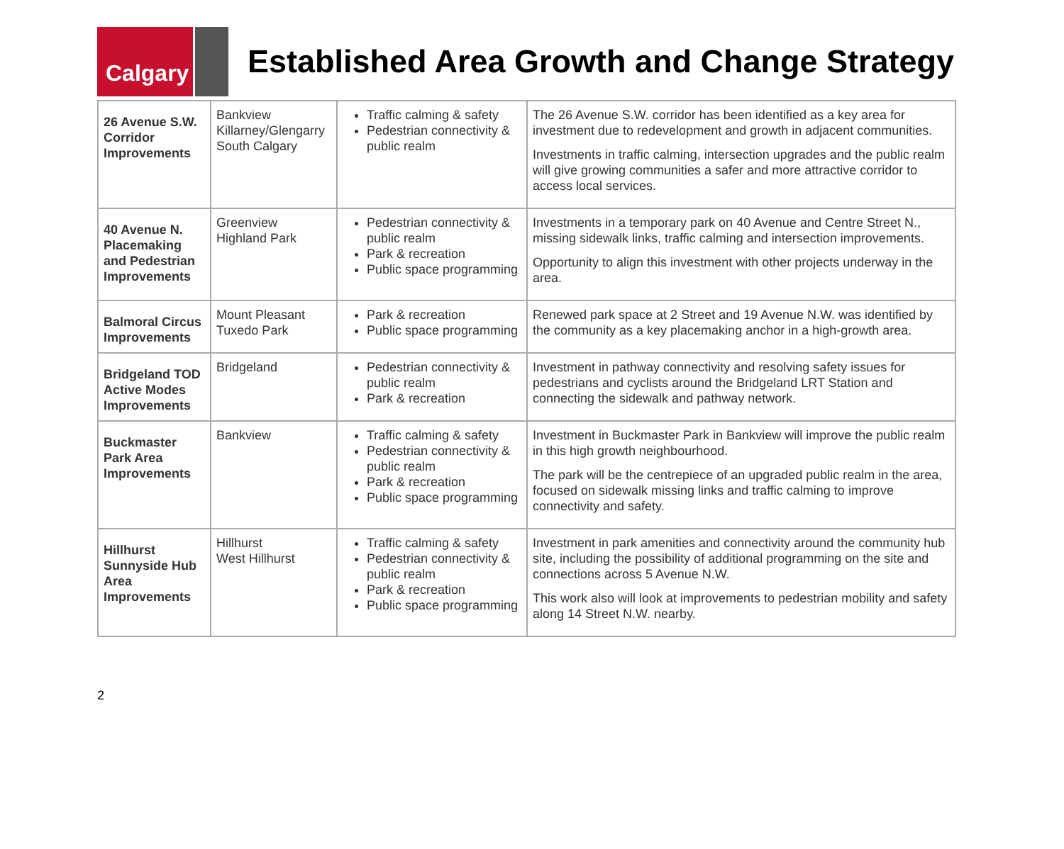Calgary
Established Area Growth and Change Strategy
| 26 Avenue S.W. Corridor Improvements | Bankview Killarney/Glengarry South Calgary | Traffic calming & safety Pedestrian connectivity & public realm | The 26 Avenue S.W. corridor has been identified as a key area for investment due to redevelopment and growth in adjacent communities. Investments in traffic calming, intersection upgrades and the public realm will give growing communities a safer and more attractive corridor to access local services. |
| 40 Avenue N. Placemaking and Pedestrian Improvements | Greenview Highland Park | Pedestrian connectivity & public realm Park & recreation Public space programming | Investments in a temporary park on 40 Avenue and Centre Street N., missing sidewalk links, traffic calming and intersection improvements. Opportunity to align this investment with other projects underway in the area. |
| Balmoral Circus Improvements | Mount Pleasant Tuxedo Park | Park & recreation Public space programming | Renewed park space at 2 Street and 19 Avenue N.W. was identified by the community as a key placemaking anchor in a high-growth area. |
| Bridgeland TOD Active Modes Improvements | Bridgeland | Pedestrian connectivity & public realm Park & recreation | Investment in pathway connectivity and resolving safety issues for pedestrians and cyclists around the Bridgeland LRT Station and connecting the sidewalk and pathway network. |
| Buckmaster Park Area Improvements | Bankview | Traffic calming & safety Pedestrian connectivity & public realm Park & recreation Public space programming | Investment in Buckmaster Park in Bankview will improve the public realm in this high growth neighbourhood. The park will be the centrepiece of an upgraded public realm in the area, focused on sidewalk missing links and traffic calming to improve connectivity and safety. |
| Hillhurst Sunnyside Hub Area Improvements | Hillhurst West Hillhurst | Traffic calming & safety Pedestrian connectivity & public realm Park & recreation Public space programming | Investment in park amenities and connectivity around the community hub site, including the possibility of additional programming on the site and connections across 5 Avenue N.W. This work also will look at improvements to pedestrian mobility and safety along 14 Street N.W. nearby. |
2